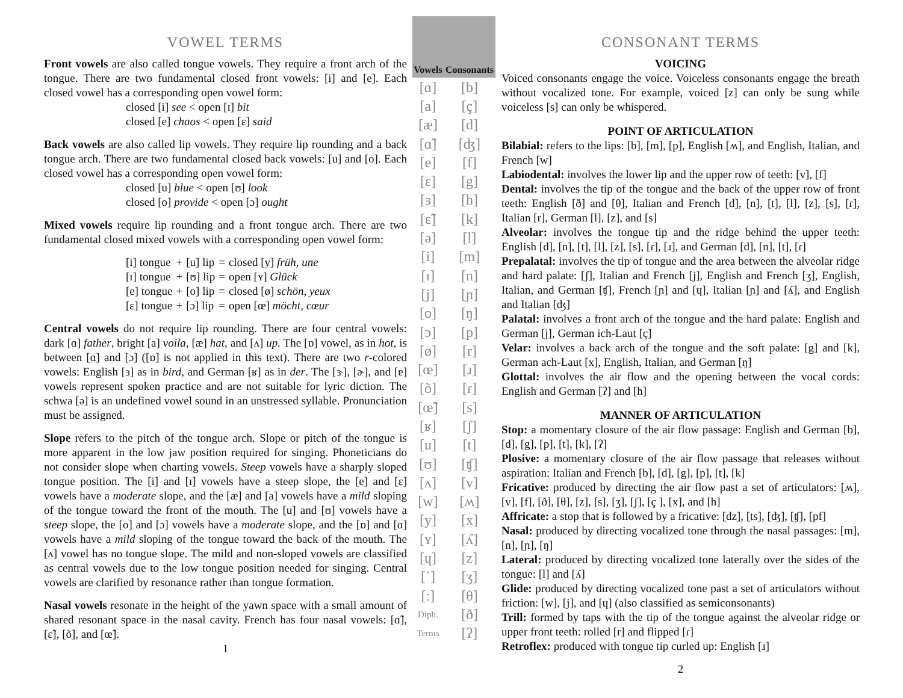VOWEL TERMS
Front vowels are also called tongue vowels. They require a front arch of the tongue. There are two fundamental closed front vowels: [i] and [e]. Each closed vowel has a corresponding open vowel form:
closed [i] see < open [ɪ] bit
closed [e] chaos < open [ɛ] said
Back vowels are also called lip vowels. They require lip rounding and a back tongue arch. There are two fundamental closed back vowels: [u] and [o]. Each closed vowel has a corresponding open vowel form:
closed [u] blue < open [ʊ] look
closed [o] provide < open [ɔ] ought
Mixed vowels require lip rounding and a front tongue arch. There are two fundamental closed mixed vowels with a corresponding open vowel form:
| [i] tongue | + | [u] lip | = | closed [y] früh, une |
| [ɪ] tongue | + | [ʊ] lip | = | open [ʏ] Glück |
| [e] tongue | + | [o] lip | = | closed [ø] schön, yeux |
| [ɛ] tongue | + | [ɔ] lip | = | open [œ] möcht, cœur |
Central vowels do not require lip rounding. There are four central vowels: dark [ɑ] father, bright [a] voila, [æ] hat, and [ʌ] up. The [ɒ] vowel, as in hot, is between [ɑ] and [ɔ] ([ɒ] is not applied in this text). There are two r-colored vowels: English [ɜ] as in bird, and German [ʁ] as in der. The [ɝ], [ɚ], and [ɐ] vowels represent spoken practice and are not suitable for lyric diction. The schwa [ə] is an undefined vowel sound in an unstressed syllable. Pronunciation must be assigned.
Slope refers to the pitch of the tongue arch. Slope or pitch of the tongue is more apparent in the low jaw position required for singing. Phoneticians do not consider slope when charting vowels. Steep vowels have a sharply sloped tongue position. The [i] and [ɪ] vowels have a steep slope, the [e] and [ɛ] vowels have a moderate slope, and the [æ] and [a] vowels have a mild sloping of the tongue toward the front of the mouth. The [u] and [ʊ] vowels have a steep slope, the [o] and [ɔ] vowels have a moderate slope, and the [ɒ] and [ɑ] vowels have a mild sloping of the tongue toward the back of the mouth. The [ʌ] vowel has no tongue slope. The mild and non-sloped vowels are classified as central vowels due to the low tongue position needed for singing. Central vowels are clarified by resonance rather than tongue formation.
Nasal vowels resonate in the height of the yawn space with a small amount of shared resonant space in the nasal cavity. French has four nasal vowels: [ɑ̃], [ɛ̃], [õ], and [œ̃].
1
| Vowels | Consonants |
| --- | --- |
| [ɑ] | [b] |
| [a] | [ç] |
| [æ] | [d] |
| [ɑ̃] | [ʤ] |
| [e] | [f] |
| [ɛ] | [g] |
| [ɜ] | [h] |
| [ɛ̃] | [k] |
| [ə] | [l] |
| [i] | [m] |
| [ɪ] | [n] |
| [j] | [ɲ] |
| [o] | [ŋ] |
| [ɔ] | [p] |
| [ø] | [r] |
| [œ] | [ɹ] |
| [õ] | [ɾ] |
| [œ̃] | [s] |
| [ʁ] | [ʃ] |
| [u] | [t] |
| [ʊ] | [ʧ] |
| [ʌ] | [v] |
| [w] | [ʍ] |
| [y] | [x] |
| [ʏ] | [ʎ] |
| [ɥ] | [z] |
| [ˈ] | [ʒ] |
| [ː] | [θ] |
| Diph. | [ð] |
| Terms | [ʔ] |
CONSONANT TERMS
VOICING
Voiced consonants engage the voice. Voiceless consonants engage the breath without vocalized tone. For example, voiced [z] can only be sung while voiceless [s] can only be whispered.
POINT OF ARTICULATION
Bilabial: refers to the lips: [b], [m], [p], English [ʍ], and English, Italian, and French [w]
Labiodental: involves the lower lip and the upper row of teeth: [v], [f]
Dental: involves the tip of the tongue and the back of the upper row of front teeth: English [ð] and [θ], Italian and French [d], [n], [t], [l], [z], [s], [ɾ], Italian [r], German [l], [z], and [s]
Alveolar: involves the tongue tip and the ridge behind the upper teeth: English [d], [n], [t], [l], [z], [s], [ɾ], [ɹ], and German [d], [n], [t], [ɾ]
Prepalatal: involves the tip of tongue and the area between the alveolar ridge and hard palate: [ʃ], Italian and French [j], English and French [ʒ], English, Italian, and German [ʧ], French [ɲ] and [ɥ], Italian [ɲ] and [ʎ], and English and Italian [ʤ]
Palatal: involves a front arch of the tongue and the hard palate: English and German [j], German ich-Laut [ç]
Velar: involves a back arch of the tongue and the soft palate: [g] and [k], German ach-Laut [x], English, Italian, and German [ŋ]
Glottal: involves the air flow and the opening between the vocal cords: English and German [ʔ] and [h]
MANNER OF ARTICULATION
Stop: a momentary closure of the air flow passage: English and German [b], [d], [g], [p], [t], [k], [ʔ]
Plosive: a momentary closure of the air flow passage that releases without aspiration: Italian and French [b], [d], [g], [p], [t], [k]
Fricative: produced by directing the air flow past a set of articulators: [ʍ], [v], [f], [ð], [θ], [z], [s], [ʒ], [ʃ], [ç ], [x], and [h]
Affricate: a stop that is followed by a fricative: [dz], [ts], [ʤ], [ʧ], [pf]
Nasal: produced by directing vocalized tone through the nasal passages: [m], [n], [ɲ], [ŋ]
Lateral: produced by directing vocalized tone laterally over the sides of the tongue: [l] and [ʎ]
Glide: produced by directing vocalized tone past a set of articulators without friction: [w], [j], and [ɥ] (also classified as semiconsonants)
Trill: formed by taps with the tip of the tongue against the alveolar ridge or upper front teeth: rolled [r] and flipped [ɾ]
Retroflex: produced with tongue tip curled up: English [ɹ]
2